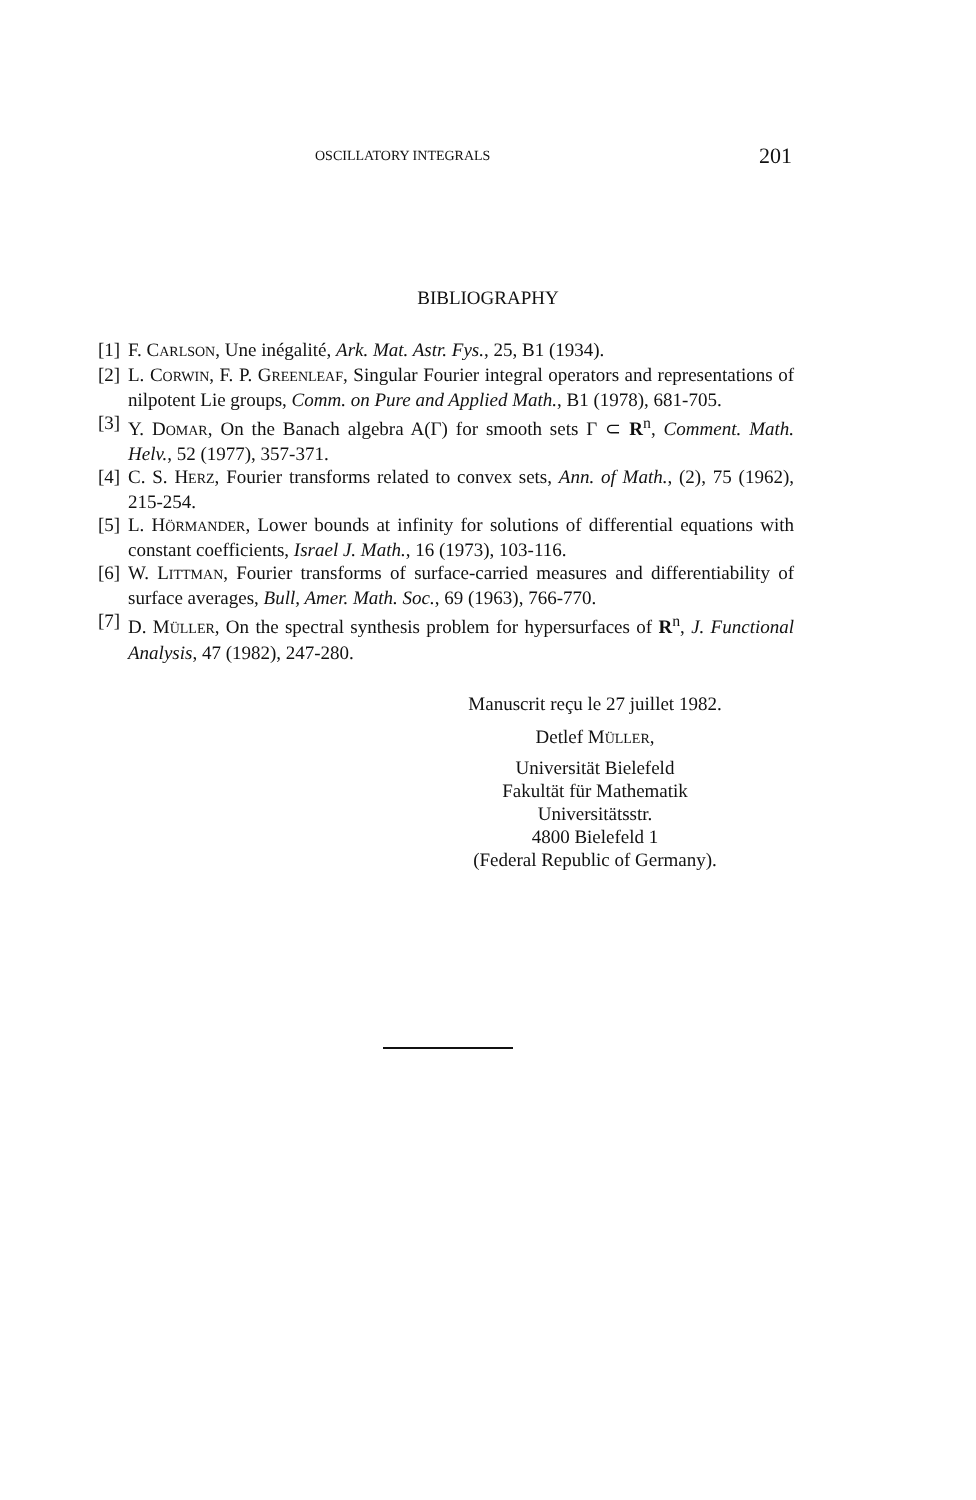OSCILLATORY INTEGRALS 201
BIBLIOGRAPHY
[1] F. CARLSON, Une inégalité, Ark. Mat. Astr. Fys., 25, B1 (1934).
[2] L. CORWIN, F. P. GREENLEAF, Singular Fourier integral operators and representations of nilpotent Lie groups, Comm. on Pure and Applied Math., B1 (1978), 681-705.
[3] Y. DOMAR, On the Banach algebra A(Γ) for smooth sets Γ ⊂ R<sup>n</sup>, Comment. Math. Helv., 52 (1977), 357-371.
[4] C. S. HERZ, Fourier transforms related to convex sets, Ann. of Math., (2), 75 (1962), 215-254.
[5] L. HÖRMANDER, Lower bounds at infinity for solutions of differential equations with constant coefficients, Israel J. Math., 16 (1973), 103-116.
[6] W. LITTMAN, Fourier transforms of surface-carried measures and differentiability of surface averages, Bull, Amer. Math. Soc., 69 (1963), 766-770.
[7] D. MÜLLER, On the spectral synthesis problem for hypersurfaces of R<sup>n</sup>, J. Functional Analysis, 47 (1982), 247-280.
Manuscrit reçu le 27 juillet 1982.
Detlef MÜLLER,
Universität Bielefeld
Fakultät für Mathematik
Universitätsstr.
4800 Bielefeld 1
(Federal Republic of Germany).